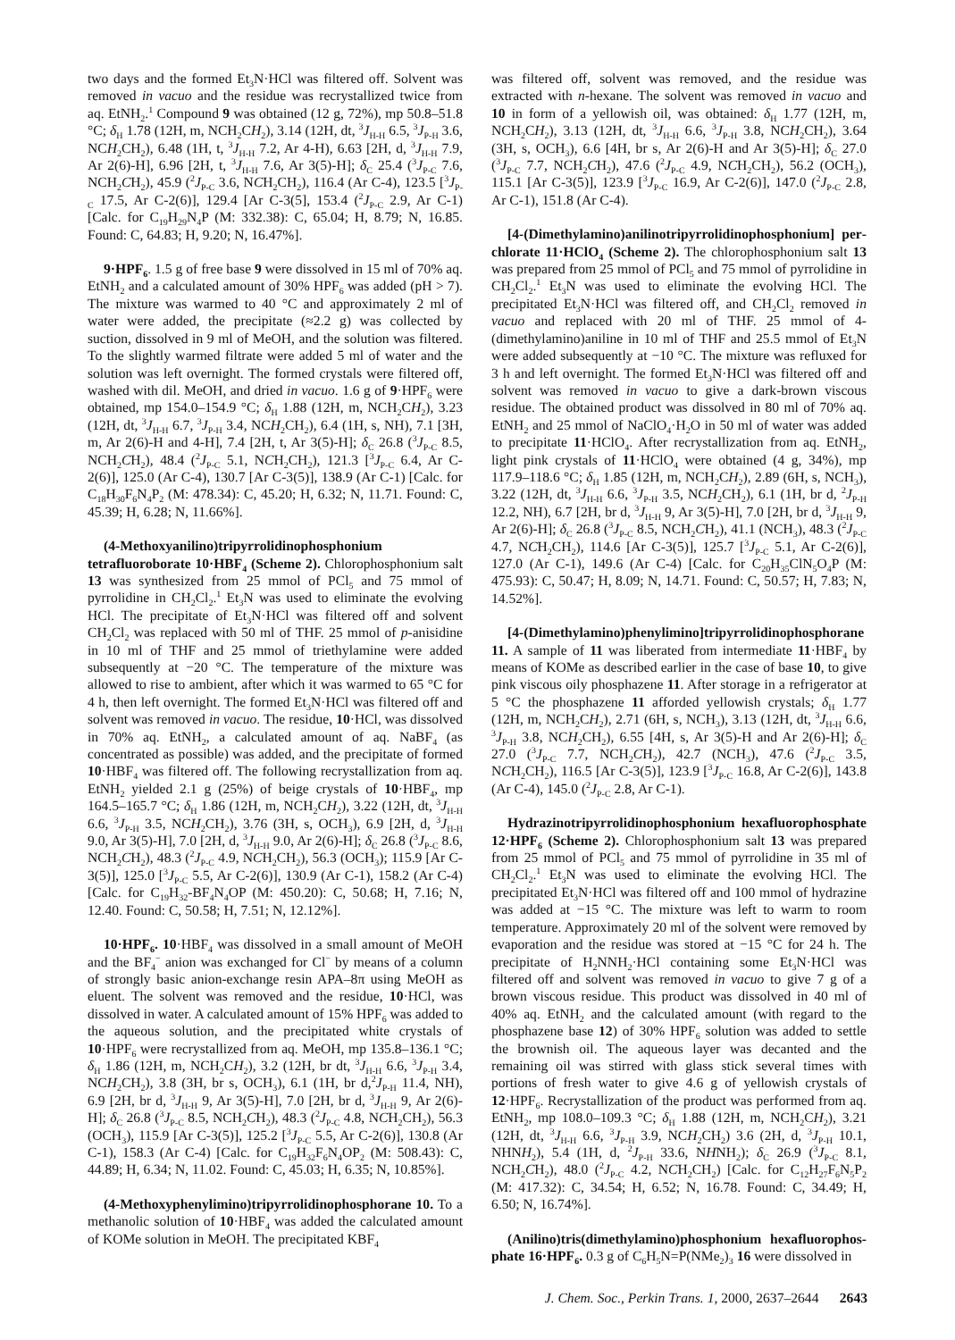two days and the formed Et<sub>3</sub>N·HCl was filtered off. Solvent was removed in vacuo and the residue was recrystallized twice from aq. EtNH<sub>2</sub>.<sup>1</sup> Compound 9 was obtained (12 g, 72%), mp 50.8–51.8 °C; δ<sub>H</sub> 1.78 (12H, m, NCH<sub>2</sub>CH<sub>2</sub>), 3.14 (12H, dt, <sup>3</sup>J<sub>H-H</sub> 6.5, <sup>3</sup>J<sub>P-H</sub> 3.6, NCH<sub>2</sub>CH<sub>2</sub>), 6.48 (1H, t, <sup>3</sup>J<sub>H-H</sub> 7.2, Ar 4-H), 6.63 [2H, d, <sup>3</sup>J<sub>H-H</sub> 7.9, Ar 2(6)-H], 6.96 [2H, t, <sup>3</sup>J<sub>H-H</sub> 7.6, Ar 3(5)-H]; δ<sub>C</sub> 25.4 (<sup>3</sup>J<sub>P-C</sub> 7.6, NCH<sub>2</sub>CH<sub>2</sub>), 45.9 (<sup>2</sup>J<sub>P-C</sub> 3.6, NCH<sub>2</sub>CH<sub>2</sub>), 116.4 (Ar C-4), 123.5 [<sup>3</sup>J<sub>P-C</sub> 17.5, Ar C-2(6)], 129.4 [Ar C-3(5], 153.4 (<sup>2</sup>J<sub>P-C</sub> 2.9, Ar C-1) [Calc. for C<sub>19</sub>H<sub>29</sub>N<sub>4</sub>P (M: 332.38): C, 65.04; H, 8.79; N, 16.85. Found: C, 64.83; H, 9.20; N, 16.47%].
9·HPF<sub>6</sub>. 1.5 g of free base 9 were dissolved in 15 ml of 70% aq. EtNH<sub>2</sub> and a calculated amount of 30% HPF<sub>6</sub> was added (pH > 7). The mixture was warmed to 40 °C and approximately 2 ml of water were added, the precipitate (≈2.2 g) was collected by suction, dissolved in 9 ml of MeOH, and the solution was filtered. To the slightly warmed filtrate were added 5 ml of water and the solution was left overnight. The formed crystals were filtered off, washed with dil. MeOH, and dried in vacuo. 1.6 g of 9·HPF<sub>6</sub> were obtained, mp 154.0–154.9 °C; δ<sub>H</sub> 1.88 (12H, m, NCH<sub>2</sub>CH<sub>2</sub>), 3.23 (12H, dt, <sup>3</sup>J<sub>H-H</sub> 6.7, <sup>3</sup>J<sub>P-H</sub> 3.4, NCH<sub>2</sub>CH<sub>2</sub>), 6.4 (1H, s, NH), 7.1 [3H, m, Ar 2(6)-H and 4-H], 7.4 [2H, t, Ar 3(5)-H]; δ<sub>C</sub> 26.8 (<sup>3</sup>J<sub>P-C</sub> 8.5, NCH<sub>2</sub>CH<sub>2</sub>), 48.4 (<sup>2</sup>J<sub>P-C</sub> 5.1, NCH<sub>2</sub>CH<sub>2</sub>), 121.3 [<sup>3</sup>J<sub>P-C</sub> 6.4, Ar C-2(6)], 125.0 (Ar C-4), 130.7 [Ar C-3(5)], 138.9 (Ar C-1) [Calc. for C<sub>18</sub>H<sub>30</sub>F<sub>6</sub>N<sub>4</sub>P<sub>2</sub> (M: 478.34): C, 45.20; H, 6.32; N, 11.71. Found: C, 45.39; H, 6.28; N, 11.66%].
(4-Methoxyanilino)tripyrrolidinophosphonium tetrafluorobor­ate 10·HBF<sub>4</sub> (Scheme 2). Chlorophosphonium salt 13 was synthesized from 25 mmol of PCl<sub>5</sub> and 75 mmol of pyrrolidine in CH<sub>2</sub>Cl<sub>2</sub>.<sup>1</sup> Et<sub>3</sub>N was used to eliminate the evolving HCl. The precipitate of Et<sub>3</sub>N·HCl was filtered off and solvent CH<sub>2</sub>Cl<sub>2</sub> was replaced with 50 ml of THF. 25 mmol of p-anisidine in 10 ml of THF and 25 mmol of triethylamine were added subsequently at −20 °C. The temperature of the mixture was allowed to rise to ambient, after which it was warmed to 65 °C for 4 h, then left overnight. The formed Et<sub>3</sub>N·HCl was filtered off and solvent was removed in vacuo. The residue, 10·HCl, was dissolved in 70% aq. EtNH<sub>2</sub>, a calculated amount of aq. NaBF<sub>4</sub> (as concentrated as possible) was added, and the precipitate of formed 10·HBF<sub>4</sub> was filtered off. The following recrystallization from aq. EtNH<sub>2</sub> yielded 2.1 g (25%) of beige crystals of 10·HBF<sub>4</sub>, mp 164.5–165.7 °C; δ<sub>H</sub> 1.86 (12H, m, NCH<sub>2</sub>CH<sub>2</sub>), 3.22 (12H, dt, <sup>3</sup>J<sub>H-H</sub> 6.6, <sup>3</sup>J<sub>P-H</sub> 3.5, NCH<sub>2</sub>CH<sub>2</sub>), 3.76 (3H, s, OCH<sub>3</sub>), 6.9 [2H, d, <sup>3</sup>J<sub>H-H</sub> 9.0, Ar 3(5)-H], 7.0 [2H, d, <sup>3</sup>J<sub>H-H</sub> 9.0, Ar 2(6)-H]; δ<sub>C</sub> 26.8 (<sup>3</sup>J<sub>P-C</sub> 8.6, NCH<sub>2</sub>CH<sub>2</sub>), 48.3 (<sup>2</sup>J<sub>P-C</sub> 4.9, NCH<sub>2</sub>CH<sub>2</sub>), 56.3 (OCH<sub>3</sub>); 115.9 [Ar C-3(5)], 125.0 [<sup>3</sup>J<sub>P-C</sub> 5.5, Ar C-2(6)], 130.9 (Ar C-1), 158.2 (Ar C-4) [Calc. for C<sub>19</sub>H<sub>32</sub>-BF<sub>4</sub>N<sub>4</sub>OP (M: 450.20): C, 50.68; H, 7.16; N, 12.40. Found: C, 50.58; H, 7.51; N, 12.12%].
10·HPF<sub>6</sub>. 10·HBF<sub>4</sub> was dissolved in a small amount of MeOH and the BF<sub>4</sub><sup>−</sup> anion was exchanged for Cl<sup>−</sup> by means of a column of strongly basic anion-exchange resin APA–8π using MeOH as eluent. The solvent was removed and the residue, 10·HCl, was dissolved in water. A calculated amount of 15% HPF<sub>6</sub> was added to the aqueous solution, and the precipitated white crystals of 10·HPF<sub>6</sub> were recrystallized from aq. MeOH, mp 135.8–136.1 °C; δ<sub>H</sub> 1.86 (12H, m, NCH<sub>2</sub>CH<sub>2</sub>), 3.2 (12H, br dt, <sup>3</sup>J<sub>H-H</sub> 6.6, <sup>3</sup>J<sub>P-H</sub> 3.4, NCH<sub>2</sub>CH<sub>2</sub>), 3.8 (3H, br s, OCH<sub>3</sub>), 6.1 (1H, br d,<sup>2</sup>J<sub>P-H</sub> 11.4, NH), 6.9 [2H, br d, <sup>3</sup>J<sub>H-H</sub> 9, Ar 3(5)-H], 7.0 [2H, br d, <sup>3</sup>J<sub>H-H</sub> 9, Ar 2(6)-H]; δ<sub>C</sub> 26.8 (<sup>3</sup>J<sub>P-C</sub> 8.5, NCH<sub>2</sub>CH<sub>2</sub>), 48.3 (<sup>2</sup>J<sub>P-C</sub> 4.8, NCH<sub>2</sub>CH<sub>2</sub>), 56.3 (OCH<sub>3</sub>), 115.9 [Ar C-3(5)], 125.2 [<sup>3</sup>J<sub>P-C</sub> 5.5, Ar C-2(6)], 130.8 (Ar C-1), 158.3 (Ar C-4) [Calc. for C<sub>19</sub>H<sub>32</sub>F<sub>6</sub>N<sub>4</sub>OP<sub>2</sub> (M: 508.43): C, 44.89; H, 6.34; N, 11.02. Found: C, 45.03; H, 6.35; N, 10.85%].
(4-Methoxyphenylimino)tripyrrolidinophosphorane 10. To a methanolic solution of 10·HBF<sub>4</sub> was added the calculated amount of KOMe solution in MeOH. The precipitated KBF<sub>4</sub>
was filtered off, solvent was removed, and the residue was extracted with n-hexane. The solvent was removed in vacuo and 10 in form of a yellowish oil, was obtained: δ<sub>H</sub> 1.77 (12H, m, NCH<sub>2</sub>CH<sub>2</sub>), 3.13 (12H, dt, <sup>3</sup>J<sub>H-H</sub> 6.6, <sup>3</sup>J<sub>P-H</sub> 3.8, NCH<sub>2</sub>CH<sub>2</sub>), 3.64 (3H, s, OCH<sub>3</sub>), 6.6 [4H, br s, Ar 2(6)-H and Ar 3(5)-H]; δ<sub>C</sub> 27.0 (<sup>3</sup>J<sub>P-C</sub> 7.7, NCH<sub>2</sub>CH<sub>2</sub>), 47.6 (<sup>2</sup>J<sub>P-C</sub> 4.9, NCH<sub>2</sub>CH<sub>2</sub>), 56.2 (OCH<sub>3</sub>), 115.1 [Ar C-3(5)], 123.9 [<sup>3</sup>J<sub>P-C</sub> 16.9, Ar C-2(6)], 147.0 (<sup>2</sup>J<sub>P-C</sub> 2.8, Ar C-1), 151.8 (Ar C-4).
[4-(Dimethylamino)anilinotripyrrolidinophosphonium] per­chlorate 11·HClO<sub>4</sub> (Scheme 2). The chlorophosphonium salt 13 was prepared from 25 mmol of PCl<sub>5</sub> and 75 mmol of pyrrolidine in CH<sub>2</sub>Cl<sub>2</sub>.<sup>1</sup> Et<sub>3</sub>N was used to eliminate the evolving HCl. The precipitated Et<sub>3</sub>N·HCl was filtered off, and CH<sub>2</sub>Cl<sub>2</sub> removed in vacuo and replaced with 20 ml of THF. 25 mmol of 4-(dimethylamino)aniline in 10 ml of THF and 25.5 mmol of Et<sub>3</sub>N were added subsequently at −10 °C. The mixture was refluxed for 3 h and left overnight. The formed Et<sub>3</sub>N·HCl was filtered off and solvent was removed in vacuo to give a dark-brown viscous residue. The obtained product was dissolved in 80 ml of 70% aq. EtNH<sub>2</sub> and 25 mmol of NaClO<sub>4</sub>·H<sub>2</sub>O in 50 ml of water was added to precipitate 11·HClO<sub>4</sub>. After recrystallization from aq. EtNH<sub>2</sub>, light pink crystals of 11·HClO<sub>4</sub> were obtained (4 g, 34%), mp 117.9–118.6 °C; δ<sub>H</sub> 1.85 (12H, m, NCH<sub>2</sub>CH<sub>2</sub>), 2.89 (6H, s, NCH<sub>3</sub>), 3.22 (12H, dt, <sup>3</sup>J<sub>H-H</sub> 6.6, <sup>3</sup>J<sub>P-H</sub> 3.5, NCH<sub>2</sub>CH<sub>2</sub>), 6.1 (1H, br d, <sup>2</sup>J<sub>P-H</sub> 12.2, NH), 6.7 [2H, br d, <sup>3</sup>J<sub>H-H</sub> 9, Ar 3(5)-H], 7.0 [2H, br d, <sup>3</sup>J<sub>H-H</sub> 9, Ar 2(6)-H]; δ<sub>C</sub> 26.8 (<sup>3</sup>J<sub>P-C</sub> 8.5, NCH<sub>2</sub>CH<sub>2</sub>), 41.1 (NCH<sub>3</sub>), 48.3 (<sup>2</sup>J<sub>P-C</sub> 4.7, NCH<sub>2</sub>CH<sub>2</sub>), 114.6 [Ar C-3(5)], 125.7 [<sup>3</sup>J<sub>P-C</sub> 5.1, Ar C-2(6)], 127.0 (Ar C-1), 149.6 (Ar C-4) [Calc. for C<sub>20</sub>H<sub>35</sub>ClN<sub>5</sub>O<sub>4</sub>P (M: 475.93): C, 50.47; H, 8.09; N, 14.71. Found: C, 50.57; H, 7.83; N, 14.52%].
[4-(Dimethylamino)phenylimino]tripyrrolidinophosphorane 11. A sample of 11 was liberated from intermediate 11·HBF<sub>4</sub> by means of KOMe as described earlier in the case of base 10, to give pink viscous oily phosphazene 11. After storage in a refrigerator at 5 °C the phosphazene 11 afforded yellowish crystals; δ<sub>H</sub> 1.77 (12H, m, NCH<sub>2</sub>CH<sub>2</sub>), 2.71 (6H, s, NCH<sub>3</sub>), 3.13 (12H, dt, <sup>3</sup>J<sub>H-H</sub> 6.6, <sup>3</sup>J<sub>P-H</sub> 3.8, NCH<sub>2</sub>CH<sub>2</sub>), 6.55 [4H, s, Ar 3(5)-H and Ar 2(6)-H]; δ<sub>C</sub> 27.0 (<sup>3</sup>J<sub>P-C</sub> 7.7, NCH<sub>2</sub>CH<sub>2</sub>), 42.7 (NCH<sub>3</sub>), 47.6 (<sup>2</sup>J<sub>P-C</sub> 3.5, NCH<sub>2</sub>CH<sub>2</sub>), 116.5 [Ar C-3(5)], 123.9 [<sup>3</sup>J<sub>P-C</sub> 16.8, Ar C-2(6)], 143.8 (Ar C-4), 145.0 (<sup>2</sup>J<sub>P-C</sub> 2.8, Ar C-1).
Hydrazinotripyrrolidinophosphonium hexafluorophosphate 12·HPF<sub>6</sub> (Scheme 2). Chlorophosphonium salt 13 was prepared from 25 mmol of PCl<sub>5</sub> and 75 mmol of pyrrolidine in 35 ml of CH<sub>2</sub>Cl<sub>2</sub>.<sup>1</sup> Et<sub>3</sub>N was used to eliminate the evolving HCl. The precipitated Et<sub>3</sub>N·HCl was filtered off and 100 mmol of hydrazine was added at −15 °C. The mixture was left to warm to room temperature. Approximately 20 ml of the solvent were removed by evaporation and the residue was stored at −15 °C for 24 h. The precipitate of H<sub>2</sub>NNH<sub>2</sub>·HCl containing some Et<sub>3</sub>N·HCl was filtered off and solvent was removed in vacuo to give 7 g of a brown viscous residue. This product was dissolved in 40 ml of 40% aq. EtNH<sub>2</sub> and the calculated amount (with regard to the phosphazene base 12) of 30% HPF<sub>6</sub> solution was added to settle the brownish oil. The aqueous layer was decanted and the remaining oil was stirred with glass stick several times with portions of fresh water to give 4.6 g of yellowish crystals of 12·HPF<sub>6</sub>. Recrystallization of the product was performed from aq. EtNH<sub>2</sub>, mp 108.0–109.3 °C; δ<sub>H</sub> 1.88 (12H, m, NCH<sub>2</sub>CH<sub>2</sub>), 3.21 (12H, dt, <sup>3</sup>J<sub>H-H</sub> 6.6, <sup>3</sup>J<sub>P-H</sub> 3.9, NCH<sub>2</sub>CH<sub>2</sub>) 3.6 (2H, d, <sup>3</sup>J<sub>P-H</sub> 10.1, NHNH<sub>2</sub>), 5.4 (1H, d, <sup>2</sup>J<sub>P-H</sub> 33.6, NHNH<sub>2</sub>); δ<sub>C</sub> 26.9 (<sup>3</sup>J<sub>P-C</sub> 8.1, NCH<sub>2</sub>CH<sub>2</sub>), 48.0 (<sup>2</sup>J<sub>P-C</sub> 4.2, NCH<sub>2</sub>CH<sub>2</sub>) [Calc. for C<sub>12</sub>H<sub>27</sub>F<sub>6</sub>N<sub>5</sub>P<sub>2</sub> (M: 417.32): C, 34.54; H, 6.52; N, 16.78. Found: C, 34.49; H, 6.50; N, 16.74%].
(Anilino)tris(dimethylamino)phosphonium hexafluorophos­phate 16·HPF<sub>6</sub>. 0.3 g of C<sub>6</sub>H<sub>5</sub>N=P(NMe<sub>2</sub>)<sub>3</sub> 16 were dissolved in
J. Chem. Soc., Perkin Trans. 1, 2000, 2637–2644 2643